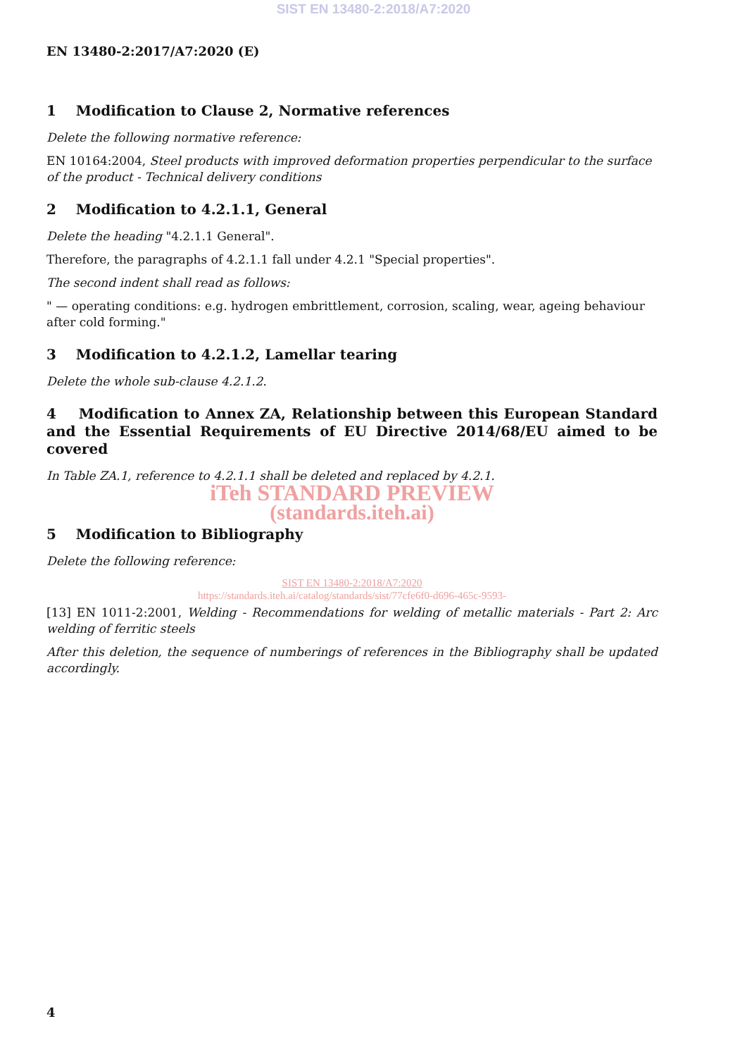SIST EN 13480-2:2018/A7:2020
EN 13480-2:2017/A7:2020 (E)
1 Modification to Clause 2, Normative references
Delete the following normative reference:
EN 10164:2004, Steel products with improved deformation properties perpendicular to the surface of the product - Technical delivery conditions
2 Modification to 4.2.1.1, General
Delete the heading "4.2.1.1 General".
Therefore, the paragraphs of 4.2.1.1 fall under 4.2.1 "Special properties".
The second indent shall read as follows:
" — operating conditions: e.g. hydrogen embrittlement, corrosion, scaling, wear, ageing behaviour after cold forming."
3 Modification to 4.2.1.2, Lamellar tearing
Delete the whole sub-clause 4.2.1.2.
4 Modification to Annex ZA, Relationship between this European Standard and the Essential Requirements of EU Directive 2014/68/EU aimed to be covered
In Table ZA.1, reference to 4.2.1.1 shall be deleted and replaced by 4.2.1.
iTeh STANDARD PREVIEW
(standards.iteh.ai)
5 Modification to Bibliography
Delete the following reference:
SIST EN 13480-2:2018/A7:2020
https://standards.iteh.ai/catalog/standards/sist/77cfe6f0-d696-465c-9593-
[13] EN 1011-2:2001, Welding - Recommendations for welding of metallic materials - Part 2: Arc welding of ferritic steels
After this deletion, the sequence of numberings of references in the Bibliography shall be updated accordingly.
4